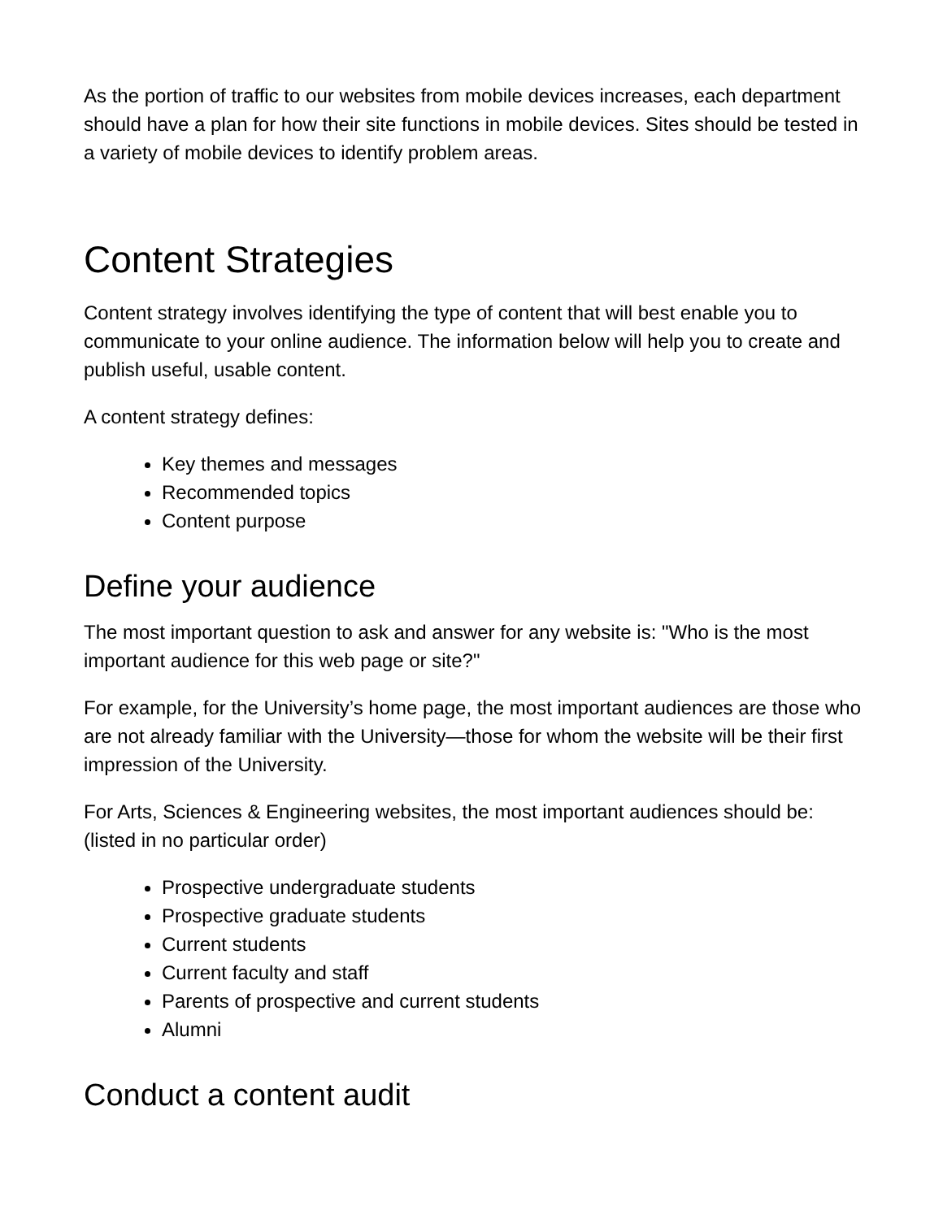As the portion of traffic to our websites from mobile devices increases, each department should have a plan for how their site functions in mobile devices. Sites should be tested in a variety of mobile devices to identify problem areas.
Content Strategies
Content strategy involves identifying the type of content that will best enable you to communicate to your online audience. The information below will help you to create and publish useful, usable content.
A content strategy defines:
Key themes and messages
Recommended topics
Content purpose
Define your audience
The most important question to ask and answer for any website is: "Who is the most important audience for this web page or site?"
For example, for the University’s home page, the most important audiences are those who are not already familiar with the University—those for whom the website will be their first impression of the University.
For Arts, Sciences & Engineering websites, the most important audiences should be: (listed in no particular order)
Prospective undergraduate students
Prospective graduate students
Current students
Current faculty and staff
Parents of prospective and current students
Alumni
Conduct a content audit